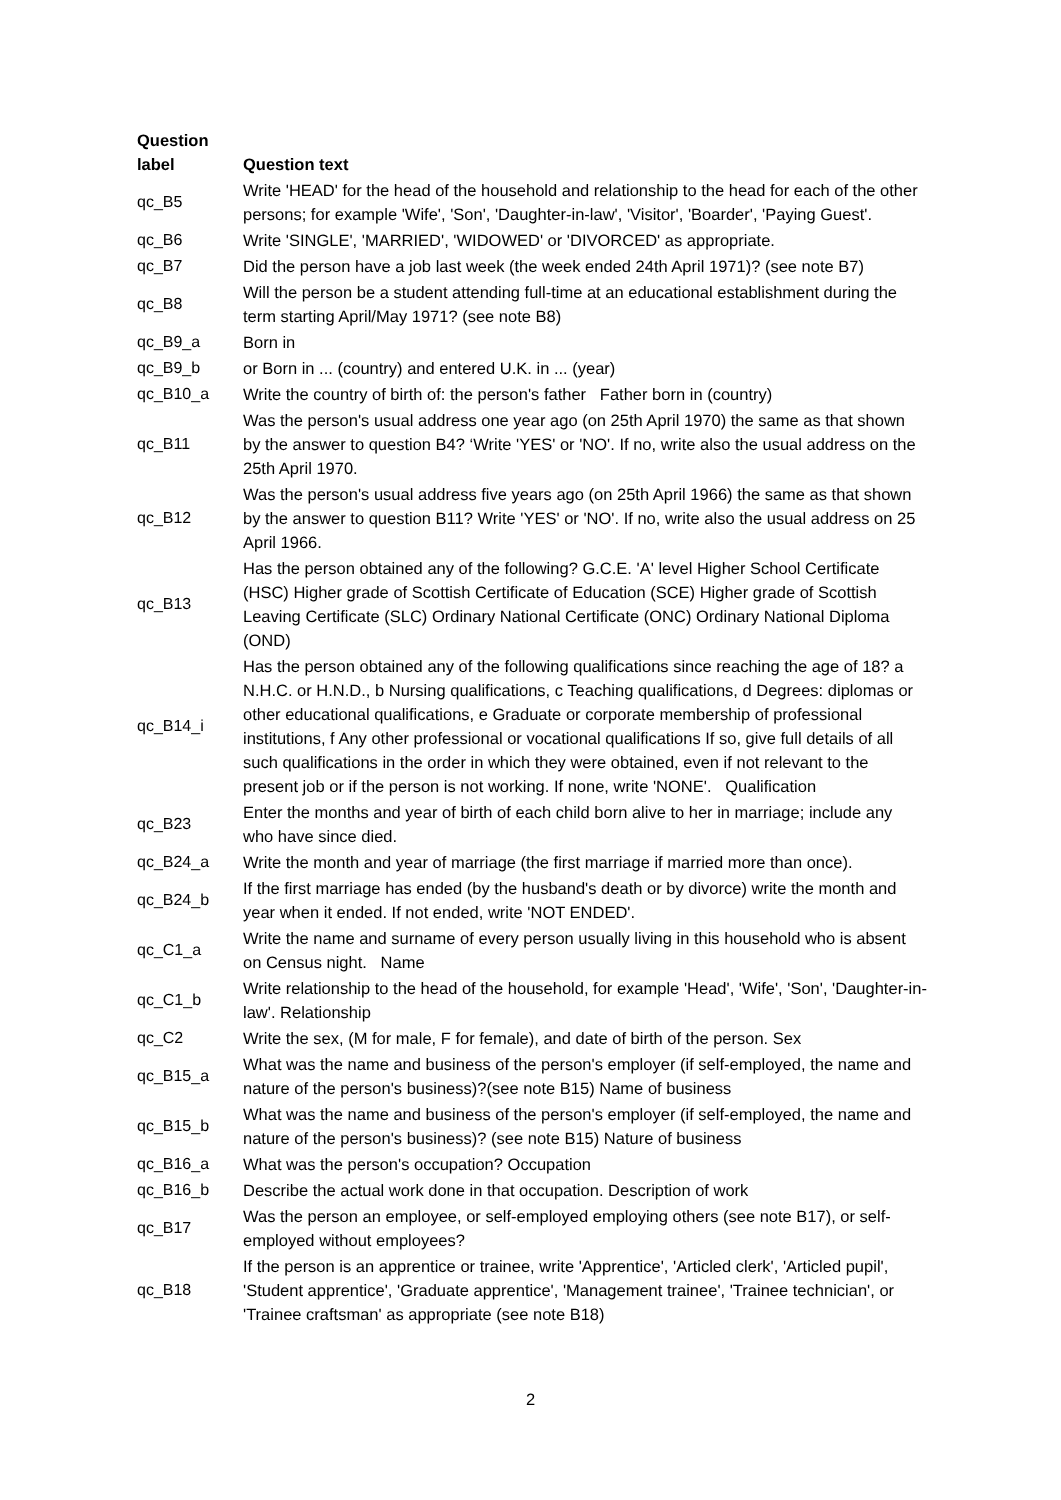| Question label | Question text |
| --- | --- |
| qc_B5 | Write 'HEAD' for the head of the household and relationship to the head for each of the other persons; for example 'Wife', 'Son', 'Daughter-in-law', 'Visitor', 'Boarder', 'Paying Guest'. |
| qc_B6 | Write 'SINGLE', 'MARRIED', 'WIDOWED' or 'DIVORCED' as appropriate. |
| qc_B7 | Did the person have a job last week (the week ended 24th April 1971)? (see note B7) |
| qc_B8 | Will the person be a student attending full-time at an educational establishment during the term starting April/May 1971? (see note B8) |
| qc_B9_a | Born in |
| qc_B9_b | or Born in ... (country) and entered U.K. in ... (year) |
| qc_B10_a | Write the country of birth of: the person's father Father born in (country) |
| qc_B11 | Was the person's usual address one year ago (on 25th April 1970) the same as that shown by the answer to question B4? ‘Write 'YES' or 'NO'. If no, write also the usual address on the 25th April 1970. |
| qc_B12 | Was the person's usual address five years ago (on 25th April 1966) the same as that shown by the answer to question B11? Write 'YES' or 'NO'. If no, write also the usual address on 25 April 1966. |
| qc_B13 | Has the person obtained any of the following? G.C.E. 'A' level Higher School Certificate (HSC) Higher grade of Scottish Certificate of Education (SCE) Higher grade of Scottish Leaving Certificate (SLC) Ordinary National Certificate (ONC) Ordinary National Diploma (OND) |
| qc_B14_i | Has the person obtained any of the following qualifications since reaching the age of 18? a N.H.C. or H.N.D., b Nursing qualifications, c Teaching qualifications, d Degrees: diplomas or other educational qualifications, e Graduate or corporate membership of professional institutions, f Any other professional or vocational qualifications If so, give full details of all such qualifications in the order in which they were obtained, even if not relevant to the present job or if the person is not working. If none, write 'NONE'. Qualification |
| qc_B23 | Enter the months and year of birth of each child born alive to her in marriage; include any who have since died. |
| qc_B24_a | Write the month and year of marriage (the first marriage if married more than once). |
| qc_B24_b | If the first marriage has ended (by the husband's death or by divorce) write the month and year when it ended. If not ended, write 'NOT ENDED'. |
| qc_C1_a | Write the name and surname of every person usually living in this household who is absent on Census night. Name |
| qc_C1_b | Write relationship to the head of the household, for example 'Head', 'Wife', 'Son', 'Daughter-in-law'. Relationship |
| qc_C2 | Write the sex, (M for male, F for female), and date of birth of the person. Sex |
| qc_B15_a | What was the name and business of the person's employer (if self-employed, the name and nature of the person's business)?(see note B15) Name of business |
| qc_B15_b | What was the name and business of the person's employer (if self-employed, the name and nature of the person's business)? (see note B15) Nature of business |
| qc_B16_a | What was the person's occupation? Occupation |
| qc_B16_b | Describe the actual work done in that occupation. Description of work |
| qc_B17 | Was the person an employee, or self-employed employing others (see note B17), or self-employed without employees? |
| qc_B18 | If the person is an apprentice or trainee, write 'Apprentice', 'Articled clerk', 'Articled pupil', 'Student apprentice', 'Graduate apprentice', 'Management trainee', 'Trainee technician', or 'Trainee craftsman' as appropriate (see note B18) |
2